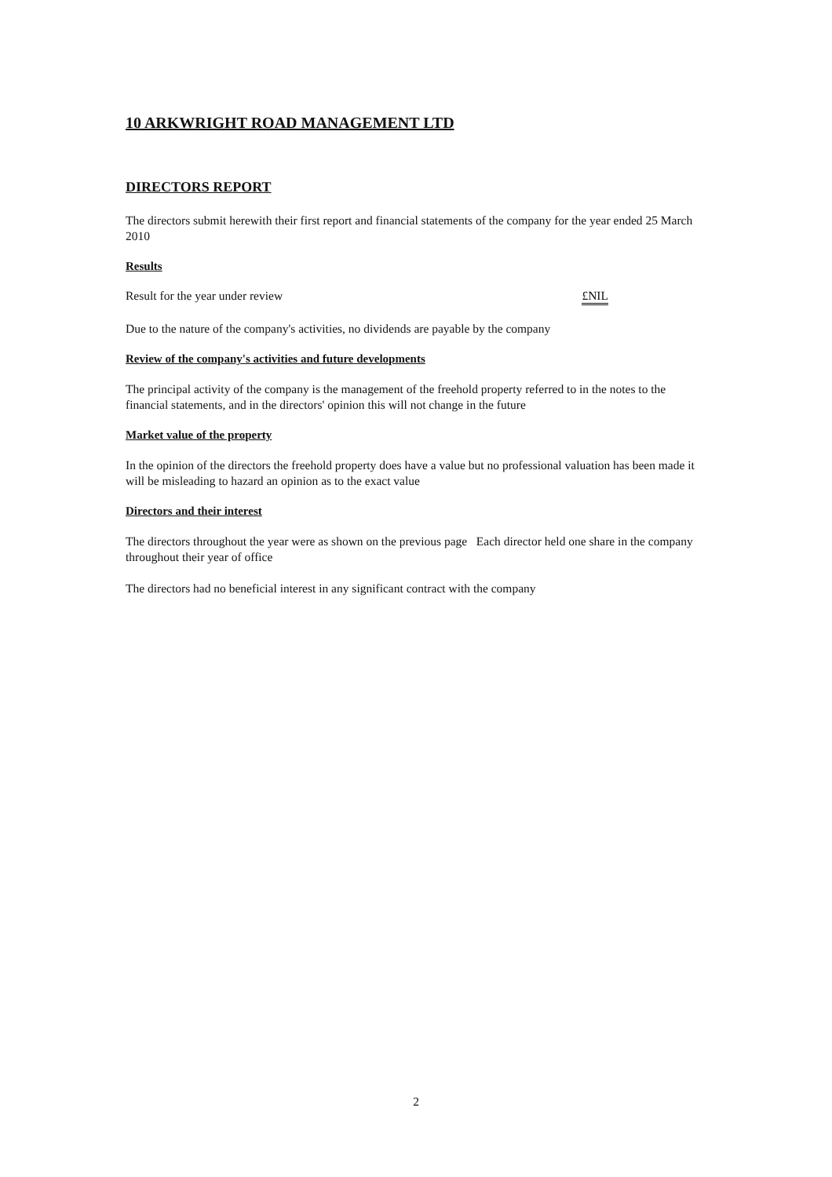10 ARKWRIGHT ROAD MANAGEMENT LTD
DIRECTORS REPORT
The directors submit herewith their first report and financial statements of the company for the year ended 25 March 2010
Results
Result for the year under review £NIL
Due to the nature of the company's activities, no dividends are payable by the company
Review of the company's activities and future developments
The principal activity of the company is the management of the freehold property referred to in the notes to the financial statements, and in the directors' opinion this will not change in the future
Market value of the property
In the opinion of the directors the freehold property does have a value but no professional valuation has been made it will be misleading to hazard an opinion as to the exact value
Directors and their interest
The directors throughout the year were as shown on the previous page Each director held one share in the company throughout their year of office
The directors had no beneficial interest in any significant contract with the company
2